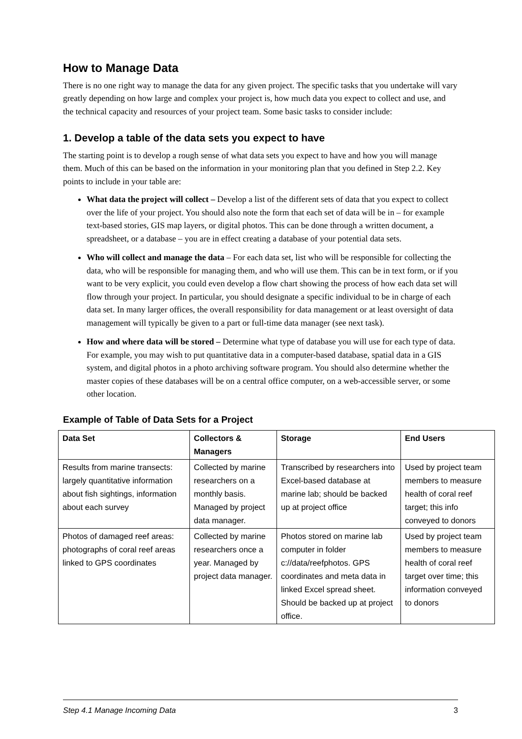How to Manage Data
There is no one right way to manage the data for any given project. The specific tasks that you undertake will vary greatly depending on how large and complex your project is, how much data you expect to collect and use, and the technical capacity and resources of your project team. Some basic tasks to consider include:
1. Develop a table of the data sets you expect to have
The starting point is to develop a rough sense of what data sets you expect to have and how you will manage them. Much of this can be based on the information in your monitoring plan that you defined in Step 2.2. Key points to include in your table are:
What data the project will collect – Develop a list of the different sets of data that you expect to collect over the life of your project. You should also note the form that each set of data will be in – for example text-based stories, GIS map layers, or digital photos. This can be done through a written document, a spreadsheet, or a database – you are in effect creating a database of your potential data sets.
Who will collect and manage the data – For each data set, list who will be responsible for collecting the data, who will be responsible for managing them, and who will use them. This can be in text form, or if you want to be very explicit, you could even develop a flow chart showing the process of how each data set will flow through your project. In particular, you should designate a specific individual to be in charge of each data set. In many larger offices, the overall responsibility for data management or at least oversight of data management will typically be given to a part or full-time data manager (see next task).
How and where data will be stored – Determine what type of database you will use for each type of data. For example, you may wish to put quantitative data in a computer-based database, spatial data in a GIS system, and digital photos in a photo archiving software program. You should also determine whether the master copies of these databases will be on a central office computer, on a web-accessible server, or some other location.
Example of Table of Data Sets for a Project
| Data Set | Collectors & Managers | Storage | End Users |
| --- | --- | --- | --- |
| Results from marine transects: largely quantitative information about fish sightings, information about each survey | Collected by marine researchers on a monthly basis. Managed by project data manager. | Transcribed by researchers into Excel-based database at marine lab; should be backed up at project office | Used by project team members to measure health of coral reef target; this info conveyed to donors |
| Photos of damaged reef areas: photographs of coral reef areas linked to GPS coordinates | Collected by marine researchers once a year. Managed by project data manager. | Photos stored on marine lab computer in folder c://data/reefphotos. GPS coordinates and meta data in linked Excel spread sheet. Should be backed up at project office. | Used by project team members to measure health of coral reef target over time; this information conveyed to donors |
Step 4.1 Manage Incoming Data 3